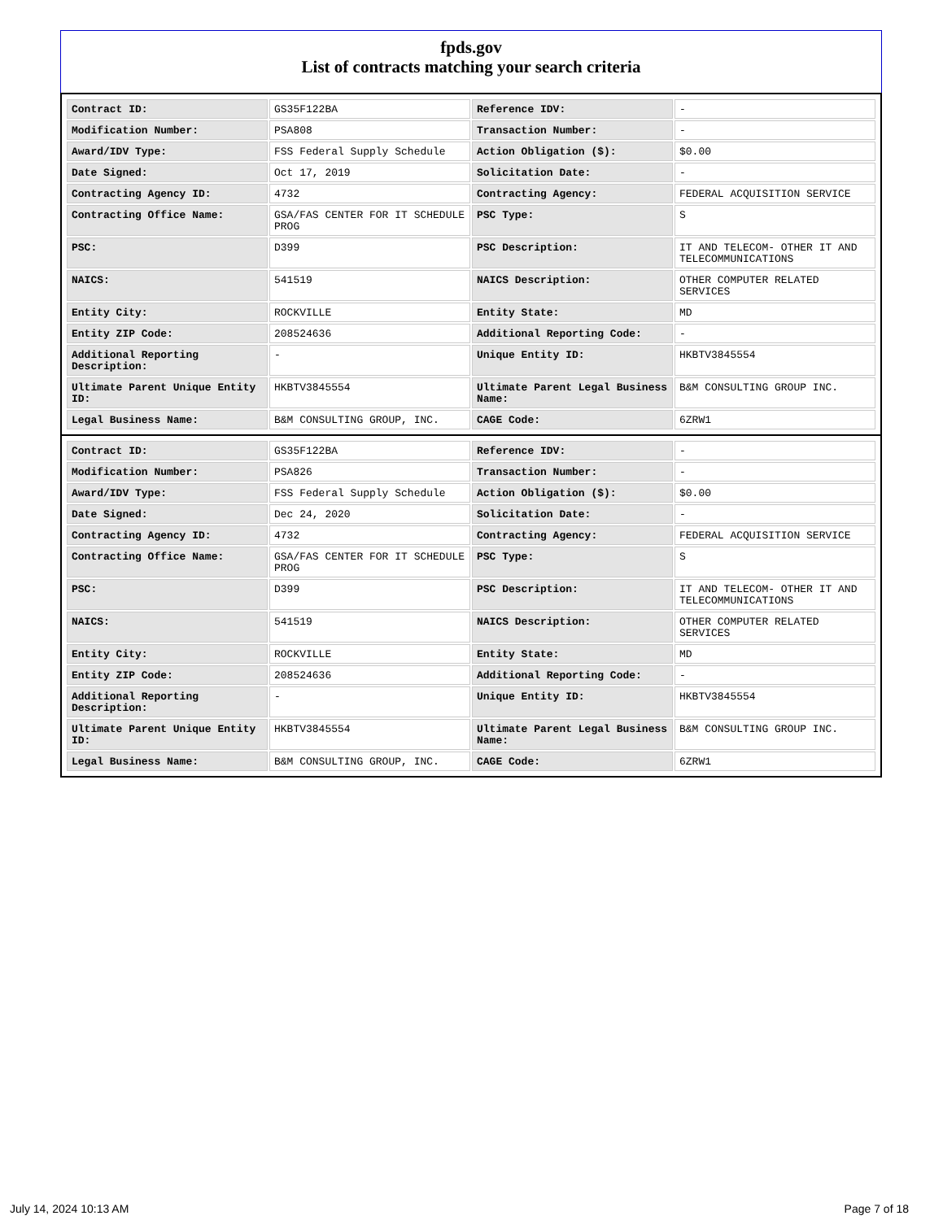fpds.gov
List of contracts matching your search criteria
| Contract ID: | GS35F122BA | Reference IDV: | - |
| Modification Number: | PSA808 | Transaction Number: | - |
| Award/IDV Type: | FSS Federal Supply Schedule | Action Obligation ($): | $0.00 |
| Date Signed: | Oct 17, 2019 | Solicitation Date: | - |
| Contracting Agency ID: | 4732 | Contracting Agency: | FEDERAL ACQUISITION SERVICE |
| Contracting Office Name: | GSA/FAS CENTER FOR IT SCHEDULE PROG | PSC Type: | S |
| PSC: | D399 | PSC Description: | IT AND TELECOM- OTHER IT AND TELECOMMUNICATIONS |
| NAICS: | 541519 | NAICS Description: | OTHER COMPUTER RELATED SERVICES |
| Entity City: | ROCKVILLE | Entity State: | MD |
| Entity ZIP Code: | 208524636 | Additional Reporting Code: | - |
| Additional Reporting Description: | - | Unique Entity ID: | HKBTV3845554 |
| Ultimate Parent Unique Entity ID: | HKBTV3845554 | Ultimate Parent Legal Business Name: | B&M CONSULTING GROUP INC. |
| Legal Business Name: | B&M CONSULTING GROUP, INC. | CAGE Code: | 6ZRW1 |
| Contract ID: | GS35F122BA | Reference IDV: | - |
| Modification Number: | PSA826 | Transaction Number: | - |
| Award/IDV Type: | FSS Federal Supply Schedule | Action Obligation ($): | $0.00 |
| Date Signed: | Dec 24, 2020 | Solicitation Date: | - |
| Contracting Agency ID: | 4732 | Contracting Agency: | FEDERAL ACQUISITION SERVICE |
| Contracting Office Name: | GSA/FAS CENTER FOR IT SCHEDULE PROG | PSC Type: | S |
| PSC: | D399 | PSC Description: | IT AND TELECOM- OTHER IT AND TELECOMMUNICATIONS |
| NAICS: | 541519 | NAICS Description: | OTHER COMPUTER RELATED SERVICES |
| Entity City: | ROCKVILLE | Entity State: | MD |
| Entity ZIP Code: | 208524636 | Additional Reporting Code: | - |
| Additional Reporting Description: | - | Unique Entity ID: | HKBTV3845554 |
| Ultimate Parent Unique Entity ID: | HKBTV3845554 | Ultimate Parent Legal Business Name: | B&M CONSULTING GROUP INC. |
| Legal Business Name: | B&M CONSULTING GROUP, INC. | CAGE Code: | 6ZRW1 |
July 14, 2024 10:13 AM Page 7 of 18